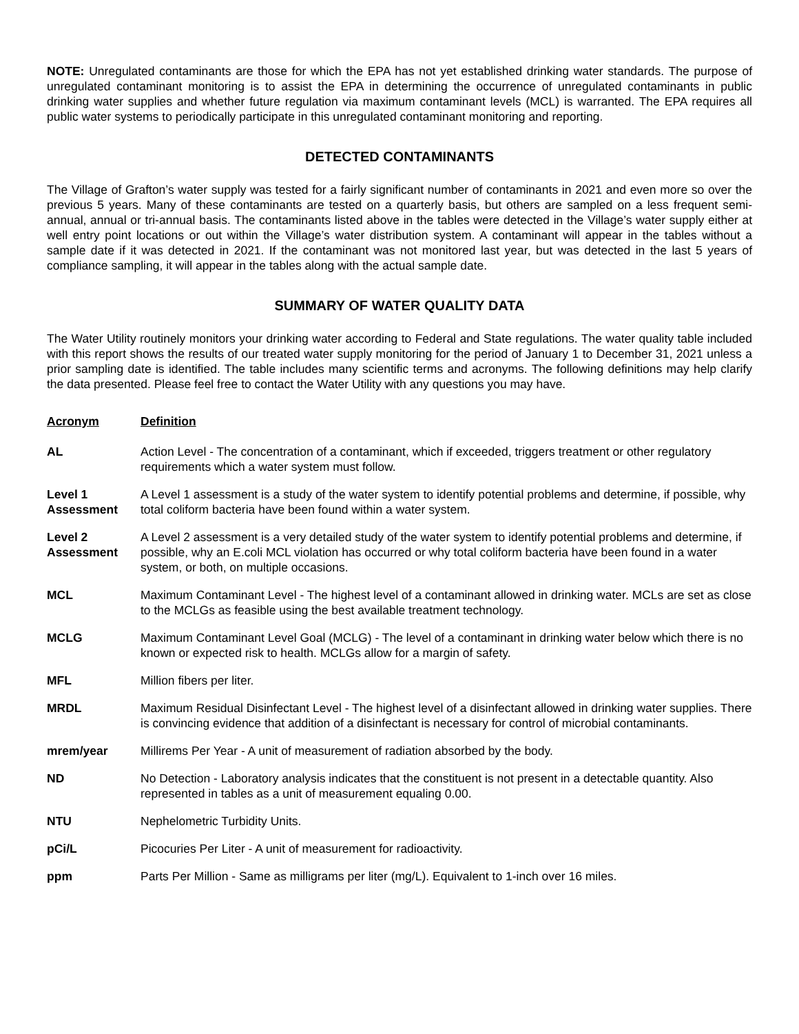NOTE: Unregulated contaminants are those for which the EPA has not yet established drinking water standards. The purpose of unregulated contaminant monitoring is to assist the EPA in determining the occurrence of unregulated contaminants in public drinking water supplies and whether future regulation via maximum contaminant levels (MCL) is warranted. The EPA requires all public water systems to periodically participate in this unregulated contaminant monitoring and reporting.
DETECTED CONTAMINANTS
The Village of Grafton’s water supply was tested for a fairly significant number of contaminants in 2021 and even more so over the previous 5 years. Many of these contaminants are tested on a quarterly basis, but others are sampled on a less frequent semi-annual, annual or tri-annual basis. The contaminants listed above in the tables were detected in the Village’s water supply either at well entry point locations or out within the Village’s water distribution system. A contaminant will appear in the tables without a sample date if it was detected in 2021. If the contaminant was not monitored last year, but was detected in the last 5 years of compliance sampling, it will appear in the tables along with the actual sample date.
SUMMARY OF WATER QUALITY DATA
The Water Utility routinely monitors your drinking water according to Federal and State regulations. The water quality table included with this report shows the results of our treated water supply monitoring for the period of January 1 to December 31, 2021 unless a prior sampling date is identified. The table includes many scientific terms and acronyms. The following definitions may help clarify the data presented. Please feel free to contact the Water Utility with any questions you may have.
| Acronym | Definition |
| --- | --- |
| AL | Action Level - The concentration of a contaminant, which if exceeded, triggers treatment or other regulatory requirements which a water system must follow. |
| Level 1 Assessment | A Level 1 assessment is a study of the water system to identify potential problems and determine, if possible, why total coliform bacteria have been found within a water system. |
| Level 2 Assessment | A Level 2 assessment is a very detailed study of the water system to identify potential problems and determine, if possible, why an E.coli MCL violation has occurred or why total coliform bacteria have been found in a water system, or both, on multiple occasions. |
| MCL | Maximum Contaminant Level - The highest level of a contaminant allowed in drinking water. MCLs are set as close to the MCLGs as feasible using the best available treatment technology. |
| MCLG | Maximum Contaminant Level Goal (MCLG) - The level of a contaminant in drinking water below which there is no known or expected risk to health. MCLGs allow for a margin of safety. |
| MFL | Million fibers per liter. |
| MRDL | Maximum Residual Disinfectant Level - The highest level of a disinfectant allowed in drinking water supplies. There is convincing evidence that addition of a disinfectant is necessary for control of microbial contaminants. |
| mrem/year | Millirems Per Year - A unit of measurement of radiation absorbed by the body. |
| ND | No Detection - Laboratory analysis indicates that the constituent is not present in a detectable quantity. Also represented in tables as a unit of measurement equaling 0.00. |
| NTU | Nephelometric Turbidity Units. |
| pCi/L | Picocuries Per Liter - A unit of measurement for radioactivity. |
| ppm | Parts Per Million - Same as milligrams per liter (mg/L). Equivalent to 1-inch over 16 miles. |